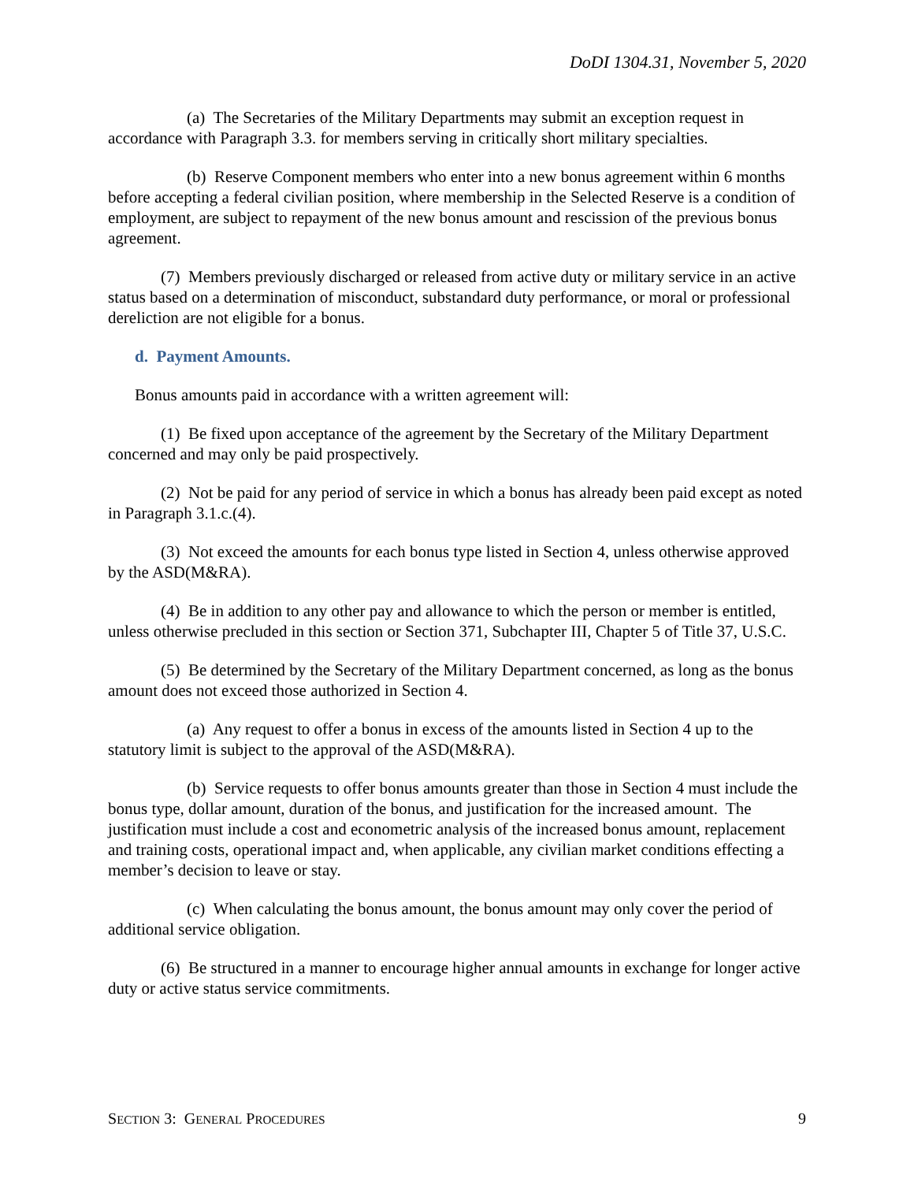DoDI 1304.31, November 5, 2020
(a) The Secretaries of the Military Departments may submit an exception request in accordance with Paragraph 3.3. for members serving in critically short military specialties.
(b) Reserve Component members who enter into a new bonus agreement within 6 months before accepting a federal civilian position, where membership in the Selected Reserve is a condition of employment, are subject to repayment of the new bonus amount and rescission of the previous bonus agreement.
(7) Members previously discharged or released from active duty or military service in an active status based on a determination of misconduct, substandard duty performance, or moral or professional dereliction are not eligible for a bonus.
d. Payment Amounts.
Bonus amounts paid in accordance with a written agreement will:
(1) Be fixed upon acceptance of the agreement by the Secretary of the Military Department concerned and may only be paid prospectively.
(2) Not be paid for any period of service in which a bonus has already been paid except as noted in Paragraph 3.1.c.(4).
(3) Not exceed the amounts for each bonus type listed in Section 4, unless otherwise approved by the ASD(M&RA).
(4) Be in addition to any other pay and allowance to which the person or member is entitled, unless otherwise precluded in this section or Section 371, Subchapter III, Chapter 5 of Title 37, U.S.C.
(5) Be determined by the Secretary of the Military Department concerned, as long as the bonus amount does not exceed those authorized in Section 4.
(a) Any request to offer a bonus in excess of the amounts listed in Section 4 up to the statutory limit is subject to the approval of the ASD(M&RA).
(b) Service requests to offer bonus amounts greater than those in Section 4 must include the bonus type, dollar amount, duration of the bonus, and justification for the increased amount. The justification must include a cost and econometric analysis of the increased bonus amount, replacement and training costs, operational impact and, when applicable, any civilian market conditions effecting a member’s decision to leave or stay.
(c) When calculating the bonus amount, the bonus amount may only cover the period of additional service obligation.
(6) Be structured in a manner to encourage higher annual amounts in exchange for longer active duty or active status service commitments.
SECTION 3: GENERAL PROCEDURES 9